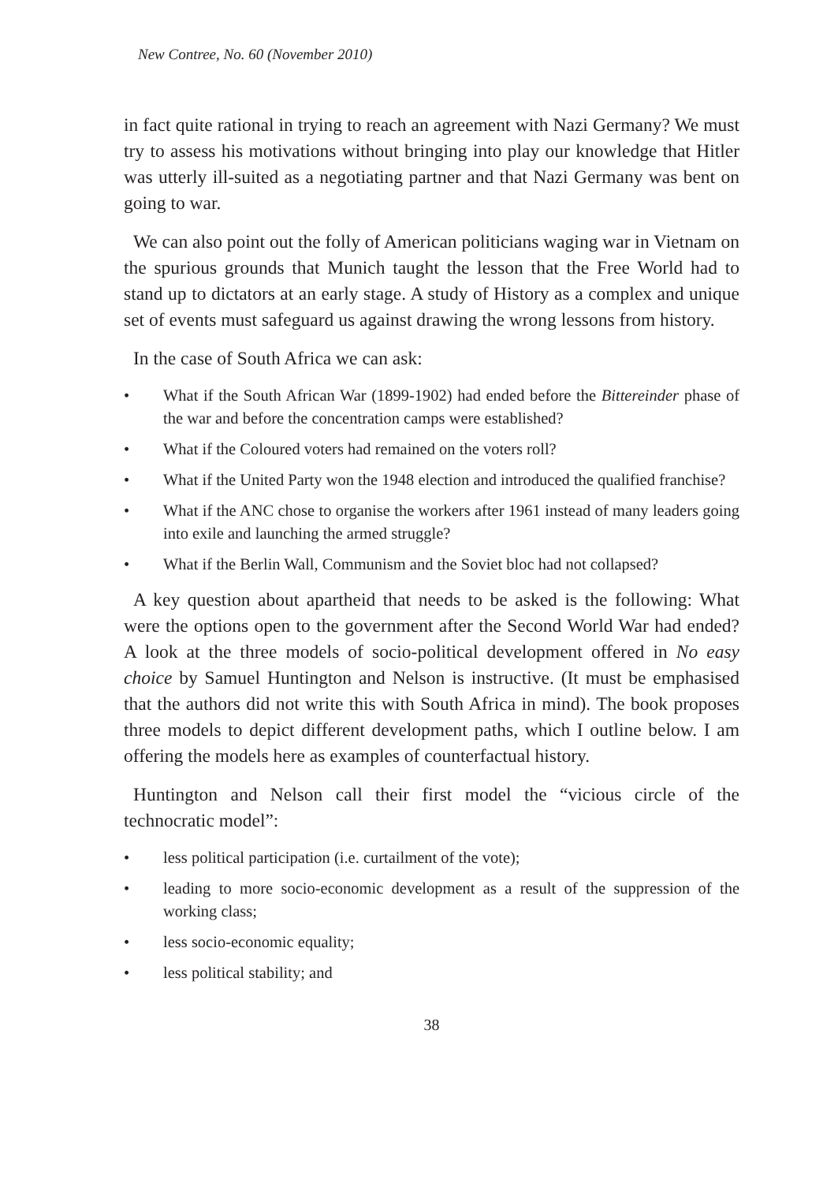New Contree, No. 60 (November 2010)
in fact quite rational in trying to reach an agreement with Nazi Germany? We must try to assess his motivations without bringing into play our knowledge that Hitler was utterly ill-suited as a negotiating partner and that Nazi Germany was bent on going to war.
We can also point out the folly of American politicians waging war in Vietnam on the spurious grounds that Munich taught the lesson that the Free World had to stand up to dictators at an early stage. A study of History as a complex and unique set of events must safeguard us against drawing the wrong lessons from history.
In the case of South Africa we can ask:
• What if the South African War (1899-1902) had ended before the Bittereinder phase of the war and before the concentration camps were established?
• What if the Coloured voters had remained on the voters roll?
• What if the United Party won the 1948 election and introduced the qualified franchise?
• What if the ANC chose to organise the workers after 1961 instead of many leaders going into exile and launching the armed struggle?
• What if the Berlin Wall, Communism and the Soviet bloc had not collapsed?
A key question about apartheid that needs to be asked is the following: What were the options open to the government after the Second World War had ended? A look at the three models of socio-political development offered in No easy choice by Samuel Huntington and Nelson is instructive. (It must be emphasised that the authors did not write this with South Africa in mind). The book proposes three models to depict different development paths, which I outline below. I am offering the models here as examples of counterfactual history.
Huntington and Nelson call their first model the “vicious circle of the technocratic model”:
• less political participation (i.e. curtailment of the vote);
• leading to more socio-economic development as a result of the suppression of the working class;
• less socio-economic equality;
• less political stability; and
38